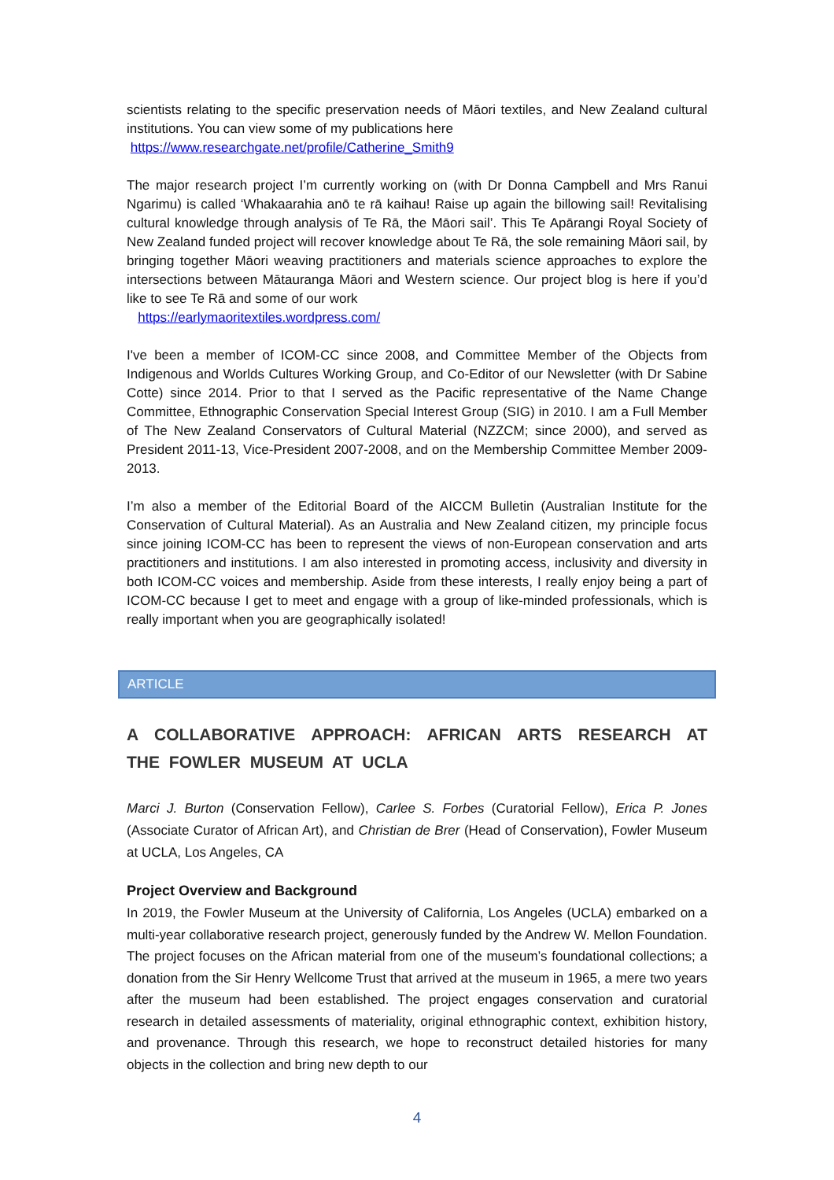scientists relating to the specific preservation needs of Māori textiles, and New Zealand cultural institutions. You can view some of my publications here
https://www.researchgate.net/profile/Catherine_Smith9
The major research project I’m currently working on (with Dr Donna Campbell and Mrs Ranui Ngarimu) is called ‘Whakaarahia anō te rā kaihau! Raise up again the billowing sail! Revitalising cultural knowledge through analysis of Te Rā, the Māori sail’. This Te Apārangi Royal Society of New Zealand funded project will recover knowledge about Te Rā, the sole remaining Māori sail, by bringing together Māori weaving practitioners and materials science approaches to explore the intersections between Mātauranga Māori and Western science. Our project blog is here if you’d like to see Te Rā and some of our work
https://earlymaoritextiles.wordpress.com/
I've been a member of ICOM-CC since 2008, and Committee Member of the Objects from Indigenous and Worlds Cultures Working Group, and Co-Editor of our Newsletter (with Dr Sabine Cotte) since 2014. Prior to that I served as the Pacific representative of the Name Change Committee, Ethnographic Conservation Special Interest Group (SIG) in 2010. I am a Full Member of The New Zealand Conservators of Cultural Material (NZZCM; since 2000), and served as President 2011-13, Vice-President 2007-2008, and on the Membership Committee Member 2009-2013.
I’m also a member of the Editorial Board of the AICCM Bulletin (Australian Institute for the Conservation of Cultural Material). As an Australia and New Zealand citizen, my principle focus since joining ICOM-CC has been to represent the views of non-European conservation and arts practitioners and institutions. I am also interested in promoting access, inclusivity and diversity in both ICOM-CC voices and membership. Aside from these interests, I really enjoy being a part of ICOM-CC because I get to meet and engage with a group of like-minded professionals, which is really important when you are geographically isolated!
ARTICLE
A COLLABORATIVE APPROACH: AFRICAN ARTS RESEARCH AT THE FOWLER MUSEUM AT UCLA
Marci J. Burton (Conservation Fellow), Carlee S. Forbes (Curatorial Fellow), Erica P. Jones (Associate Curator of African Art), and Christian de Brer (Head of Conservation), Fowler Museum at UCLA, Los Angeles, CA
Project Overview and Background
In 2019, the Fowler Museum at the University of California, Los Angeles (UCLA) embarked on a multi-year collaborative research project, generously funded by the Andrew W. Mellon Foundation. The project focuses on the African material from one of the museum’s foundational collections; a donation from the Sir Henry Wellcome Trust that arrived at the museum in 1965, a mere two years after the museum had been established. The project engages conservation and curatorial research in detailed assessments of materiality, original ethnographic context, exhibition history, and provenance. Through this research, we hope to reconstruct detailed histories for many objects in the collection and bring new depth to our
4